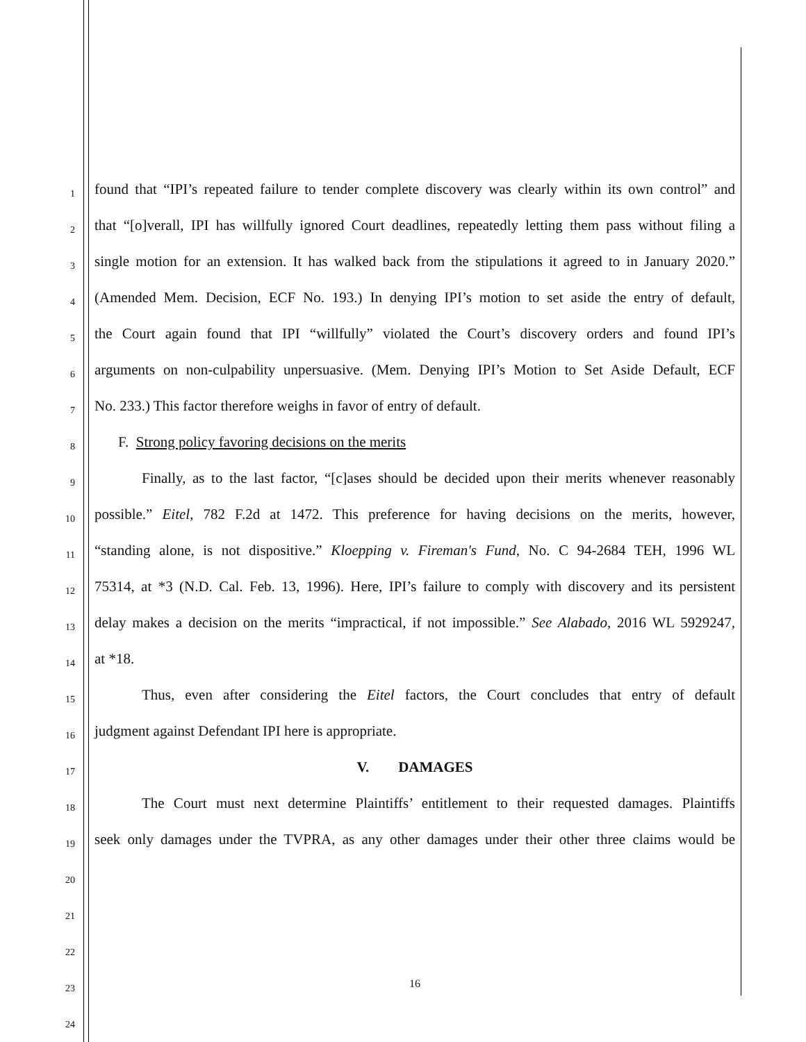1 found that “IPI’s repeated failure to tender complete discovery was clearly within its own control” and
2 that “[o]verall, IPI has willfully ignored Court deadlines, repeatedly letting them pass without filing a
3 single motion for an extension. It has walked back from the stipulations it agreed to in January 2020.”
4 (Amended Mem. Decision, ECF No. 193.) In denying IPI’s motion to set aside the entry of default,
5 the Court again found that IPI “willfully” violated the Court’s discovery orders and found IPI’s
6 arguments on non-culpability unpersuasive. (Mem. Denying IPI’s Motion to Set Aside Default, ECF
7 No. 233.) This factor therefore weighs in favor of entry of default.
8 F. Strong policy favoring decisions on the merits
9 Finally, as to the last factor, “[c]ases should be decided upon their merits whenever reasonably
10 possible.” Eitel, 782 F.2d at 1472. This preference for having decisions on the merits, however,
11 “standing alone, is not dispositive.” Kloepping v. Fireman's Fund, No. C 94-2684 TEH, 1996 WL
12 75314, at *3 (N.D. Cal. Feb. 13, 1996). Here, IPI’s failure to comply with discovery and its persistent
13 delay makes a decision on the merits “impractical, if not impossible.” See Alabado, 2016 WL 5929247,
14 at *18.
15 Thus, even after considering the Eitel factors, the Court concludes that entry of default
16 judgment against Defendant IPI here is appropriate.
17 V. DAMAGES
18 The Court must next determine Plaintiffs’ entitlement to their requested damages. Plaintiffs
19 seek only damages under the TVPRA, as any other damages under their other three claims would be
20
21
22
23 16
24